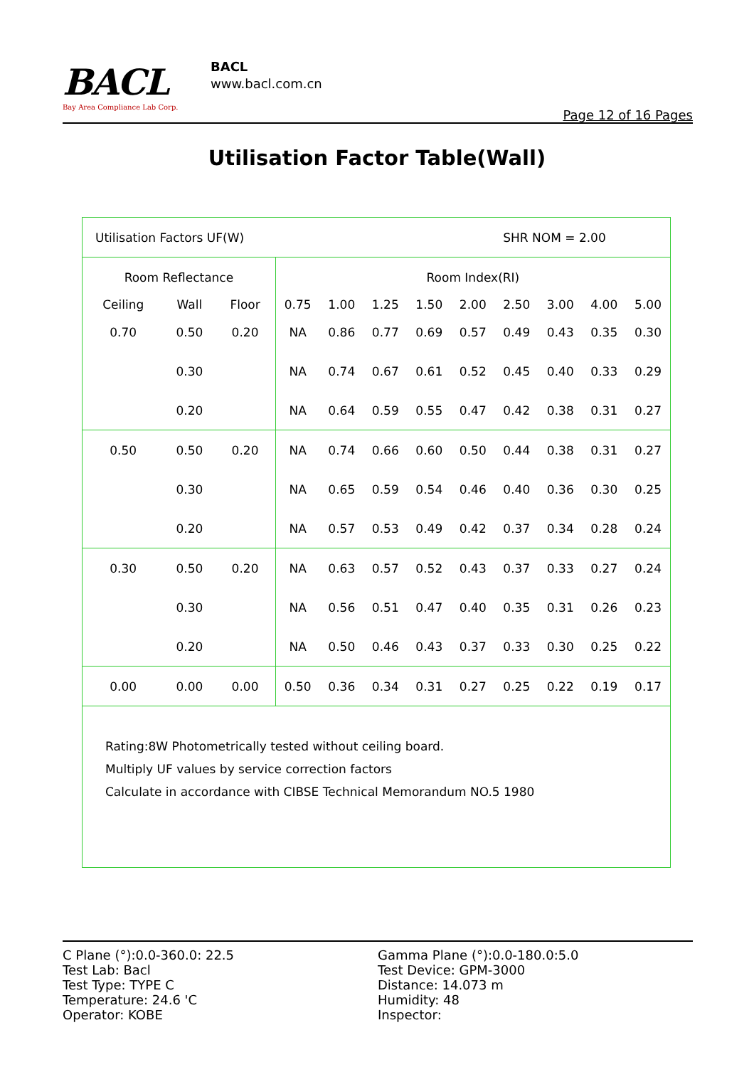BACL
Bay Area Compliance Lab Corp.
BACL
www.bacl.com.cn
Page 12 of 16 Pages
Utilisation Factor Table(Wall)
| Utilisation Factors UF(W) | | | SHR NOM = 2.00 | | | | | | | | |
| Room Reflectance | | | Room Index(RI) | | | | | | | | |
| Ceiling | Wall | Floor | 0.75 | 1.00 | 1.25 | 1.50 | 2.00 | 2.50 | 3.00 | 4.00 | 5.00 |
| 0.70 | 0.50 | 0.20 | NA | 0.86 | 0.77 | 0.69 | 0.57 | 0.49 | 0.43 | 0.35 | 0.30 |
| | 0.30 | | NA | 0.74 | 0.67 | 0.61 | 0.52 | 0.45 | 0.40 | 0.33 | 0.29 |
| | 0.20 | | NA | 0.64 | 0.59 | 0.55 | 0.47 | 0.42 | 0.38 | 0.31 | 0.27 |
| 0.50 | 0.50 | 0.20 | NA | 0.74 | 0.66 | 0.60 | 0.50 | 0.44 | 0.38 | 0.31 | 0.27 |
| | 0.30 | | NA | 0.65 | 0.59 | 0.54 | 0.46 | 0.40 | 0.36 | 0.30 | 0.25 |
| | 0.20 | | NA | 0.57 | 0.53 | 0.49 | 0.42 | 0.37 | 0.34 | 0.28 | 0.24 |
| 0.30 | 0.50 | 0.20 | NA | 0.63 | 0.57 | 0.52 | 0.43 | 0.37 | 0.33 | 0.27 | 0.24 |
| | 0.30 | | NA | 0.56 | 0.51 | 0.47 | 0.40 | 0.35 | 0.31 | 0.26 | 0.23 |
| | 0.20 | | NA | 0.50 | 0.46 | 0.43 | 0.37 | 0.33 | 0.30 | 0.25 | 0.22 |
| 0.00 | 0.00 | 0.00 | 0.50 | 0.36 | 0.34 | 0.31 | 0.27 | 0.25 | 0.22 | 0.19 | 0.17 |
| Rating:8W Photometrically tested without ceiling board. Multiply UF values by service correction factors Calculate in accordance with CIBSE Technical Memorandum NO.5 1980 | | | | | | | | | | | |
C Plane (°):0.0-360.0: 22.5
Test Lab: Bacl
Test Type: TYPE C
Temperature: 24.6 'C
Operator: KOBE
Gamma Plane (°):0.0-180.0:5.0
Test Device: GPM-3000
Distance: 14.073 m
Humidity: 48
Inspector: